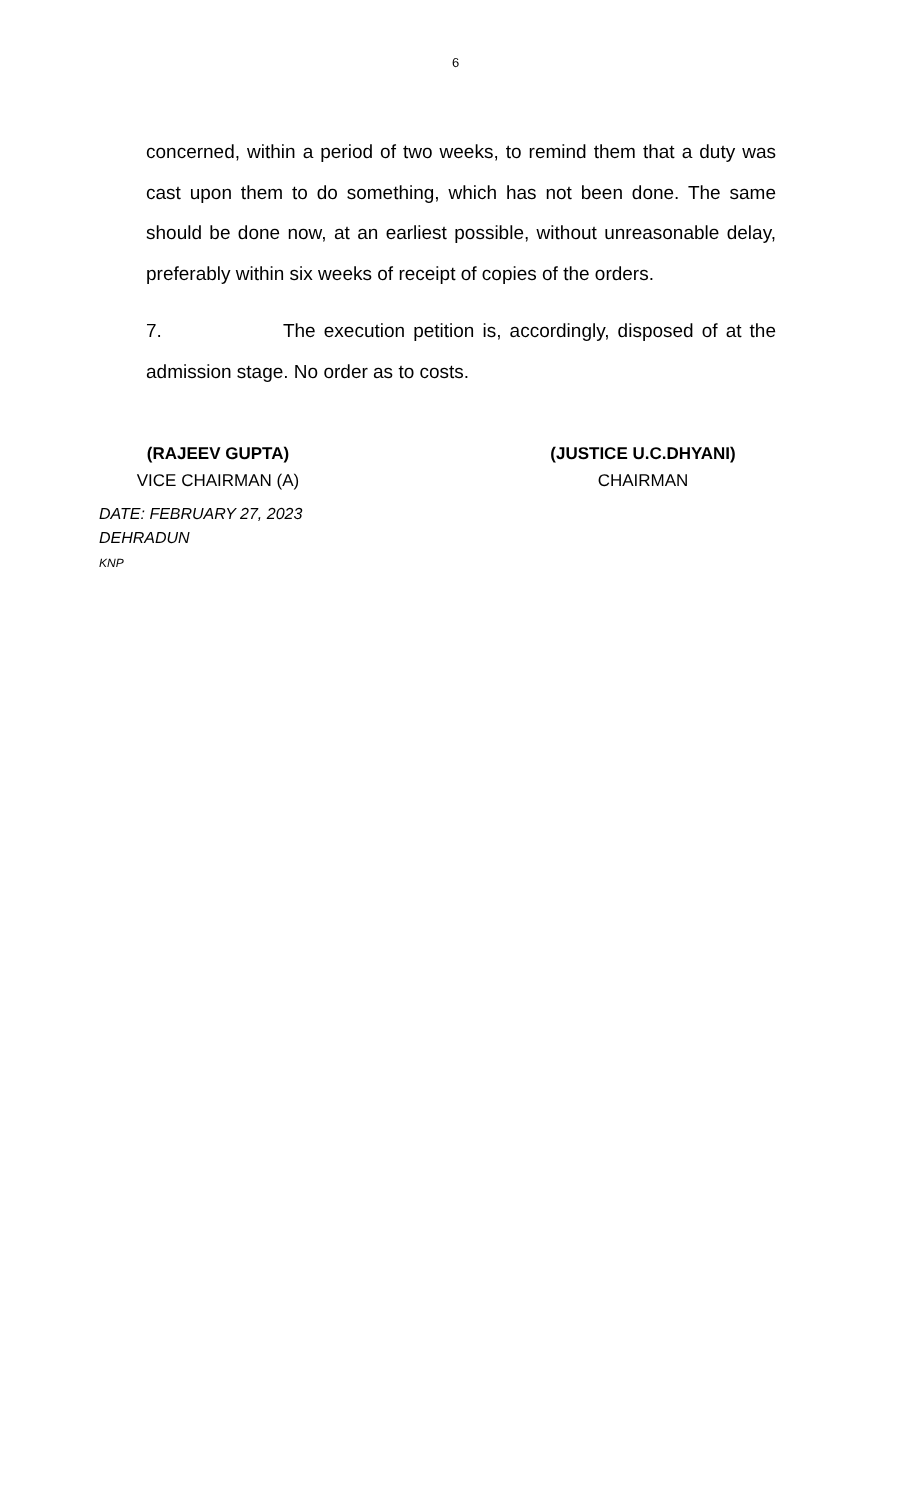6
concerned, within a period of two weeks, to remind them that a duty was cast upon them to do something, which has not been done. The same should be done now, at an earliest possible, without unreasonable delay, preferably within six weeks of receipt of copies of the orders.
7. The execution petition is, accordingly, disposed of at the admission stage. No order as to costs.
(RAJEEV GUPTA)
VICE CHAIRMAN (A)
(JUSTICE U.C.DHYANI)
CHAIRMAN
DATE: FEBRUARY 27, 2023
DEHRADUN
KNP